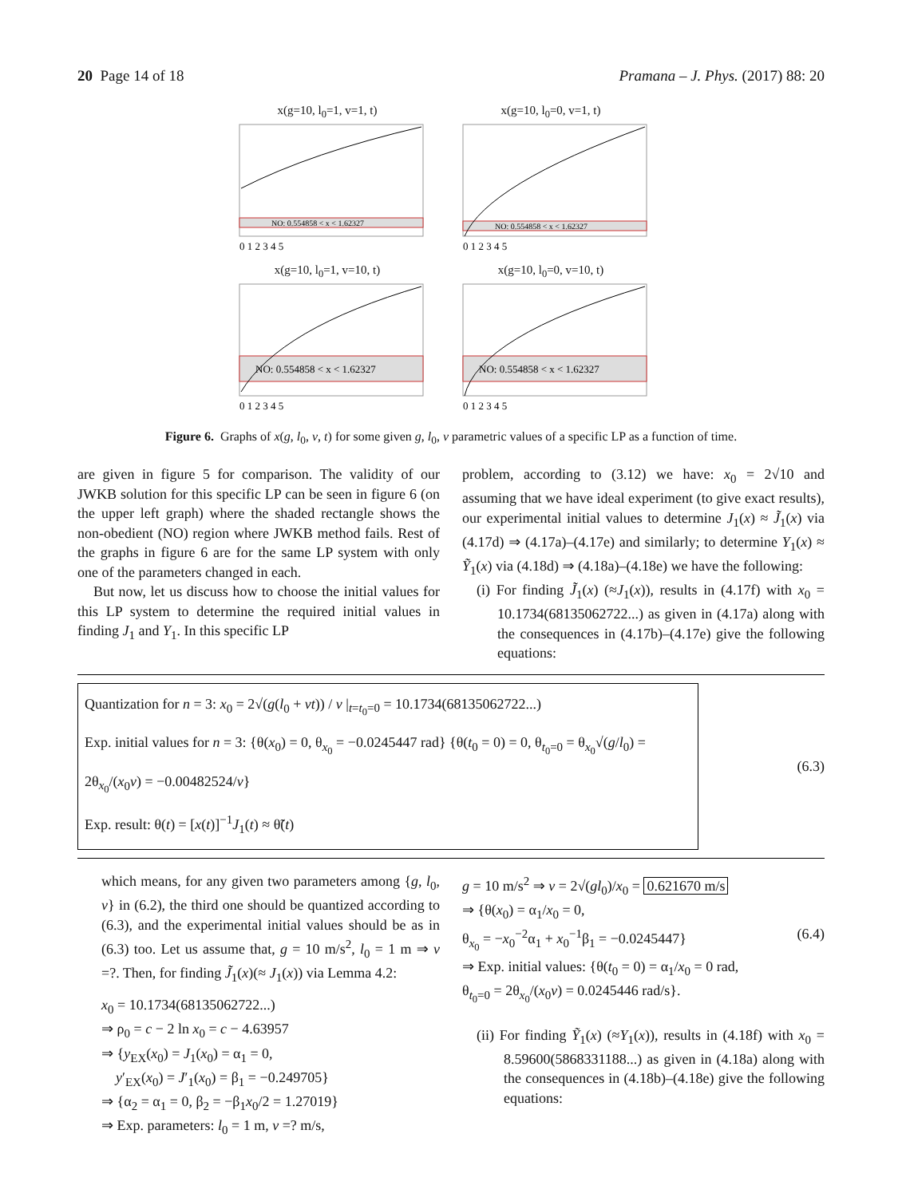20 Page 14 of 18 Pramana – J. Phys. (2017) 88: 20
x(g=10, l<sub>0</sub>=1, v=1, t)
NO: 0.554858 < x < 1.62327
0 1 2 3 4 5
x(g=10, l<sub>0</sub>=0, v=1, t)
NO: 0.554858 < x < 1.62327
0 1 2 3 4 5
x(g=10, l<sub>0</sub>=1, v=10, t)
NO: 0.554858 < x < 1.62327
0 1 2 3 4 5
x(g=10, l<sub>0</sub>=0, v=10, t)
NO: 0.554858 < x < 1.62327
0 1 2 3 4 5
Figure 6. Graphs of x(g, l<sub>0</sub>, v, t) for some given g, l<sub>0</sub>, v parametric values of a specific LP as a function of time.
are given in figure 5 for comparison. The validity of our JWKB solution for this specific LP can be seen in figure 6 (on the upper left graph) where the shaded rectangle shows the non-obedient (NO) region where JWKB method fails. Rest of the graphs in figure 6 are for the same LP system with only one of the parameters changed in each.
But now, let us discuss how to choose the initial values for this LP system to determine the required initial values in finding J<sub>1</sub> and Y<sub>1</sub>. In this specific LP
problem, according to (3.12) we have: x<sub>0</sub> = 2√10 and assuming that we have ideal experiment (to give exact results), our experimental initial values to determine J<sub>1</sub>(x) ≈ J̃<sub>1</sub>(x) via (4.17d) ⇒ (4.17a)–(4.17e) and similarly; to determine Y<sub>1</sub>(x) ≈ Ỹ<sub>1</sub>(x) via (4.18d) ⇒ (4.18a)–(4.18e) we have the following:
(i) For finding J̃<sub>1</sub>(x) (≈J<sub>1</sub>(x)), results in (4.17f) with x<sub>0</sub> = 10.1734(68135062722...) as given in (4.17a) along with the consequences in (4.17b)–(4.17e) give the following equations:
Quantization for n = 3: x<sub>0</sub> = 2√(g(l<sub>0</sub> + vt)) / v |<sub>t=t<sub>0</sub>=0</sub> = 10.1734(68135062722...)
Exp. initial values for n = 3: {θ(x<sub>0</sub>) = 0, θ<sub>x<sub>0</sub></sub> = −0.0245447 rad} {θ(t<sub>0</sub> = 0) = 0, θ<sub>t<sub>0</sub>=0</sub> = θ<sub>x<sub>0</sub></sub>√(g/l<sub>0</sub>) = 2θ<sub>x<sub>0</sub></sub>/(x<sub>0</sub>v) = −0.00482524/v}
Exp. result: θ(t) = [x(t)]<sup>−1</sup>J<sub>1</sub>(t) ≈ θ̃(t)
(6.3)
which means, for any given two parameters among {g, l<sub>0</sub>, v} in (6.2), the third one should be quantized according to (6.3), and the experimental initial values should be as in (6.3) too. Let us assume that, g = 10 m/s<sup>2</sup>, l<sub>0</sub> = 1 m ⇒ v =?. Then, for finding J̃<sub>1</sub>(x)(≈ J<sub>1</sub>(x)) via Lemma 4.2:
x<sub>0</sub> = 10.1734(68135062722...)
⇒ ρ<sub>0</sub> = c − 2 ln x<sub>0</sub> = c − 4.63957
⇒ {y<sub>EX</sub>(x<sub>0</sub>) = J<sub>1</sub>(x<sub>0</sub>) = α<sub>1</sub> = 0,
y′<sub>EX</sub>(x<sub>0</sub>) = J′<sub>1</sub>(x<sub>0</sub>) = β<sub>1</sub> = −0.249705}
⇒ {α<sub>2</sub> = α<sub>1</sub> = 0, β<sub>2</sub> = −β<sub>1</sub>x<sub>0</sub>/2 = 1.27019}
⇒ Exp. parameters: l<sub>0</sub> = 1 m, v =? m/s,
g = 10 m/s<sup>2</sup> ⇒ v = 2√(gl<sub>0</sub>)/x<sub>0</sub> = 0.621670 m/s
⇒ {θ(x<sub>0</sub>) = α<sub>1</sub>/x<sub>0</sub> = 0,
θ<sub>x<sub>0</sub></sub> = −x<sub>0</sub><sup>−2</sup>α<sub>1</sub> + x<sub>0</sub><sup>−1</sup>β<sub>1</sub> = −0.0245447} (6.4)
⇒ Exp. initial values: {θ(t<sub>0</sub> = 0) = α<sub>1</sub>/x<sub>0</sub> = 0 rad,
θ<sub>t<sub>0</sub>=0</sub> = 2θ<sub>x<sub>0</sub></sub>/(x<sub>0</sub>v) = 0.0245446 rad/s}.
(ii) For finding Ỹ<sub>1</sub>(x) (≈Y<sub>1</sub>(x)), results in (4.18f) with x<sub>0</sub> = 8.59600(5868331188...) as given in (4.18a) along with the consequences in (4.18b)–(4.18e) give the following equations: